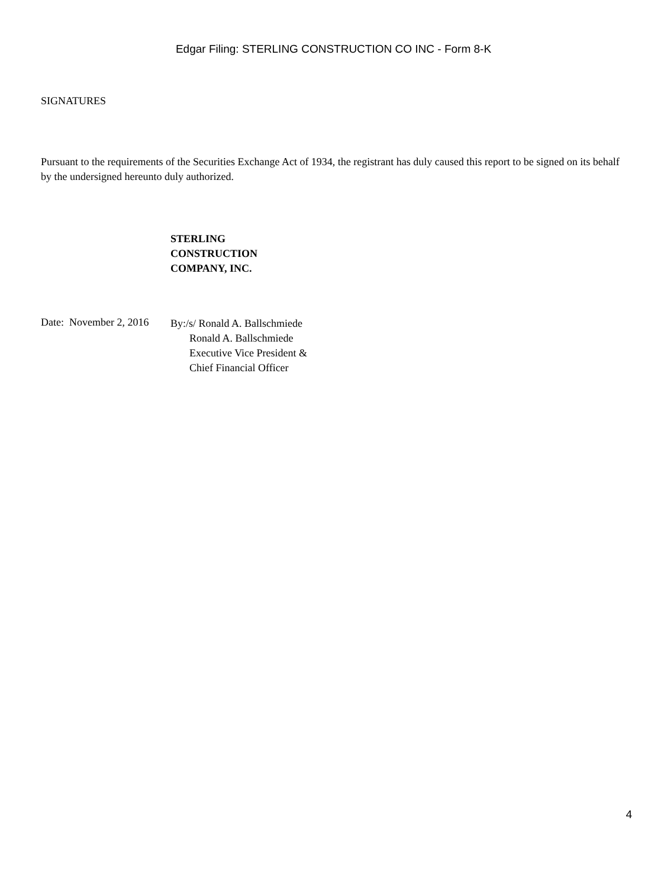Edgar Filing: STERLING CONSTRUCTION CO INC - Form 8-K
SIGNATURES
Pursuant to the requirements of the Securities Exchange Act of 1934, the registrant has duly caused this report to be signed on its behalf by the undersigned hereunto duly authorized.
STERLING
CONSTRUCTION
COMPANY, INC.
Date: November 2, 2016
By:/s/ Ronald A. Ballschmiede
Ronald A. Ballschmiede
Executive Vice President &
Chief Financial Officer
4